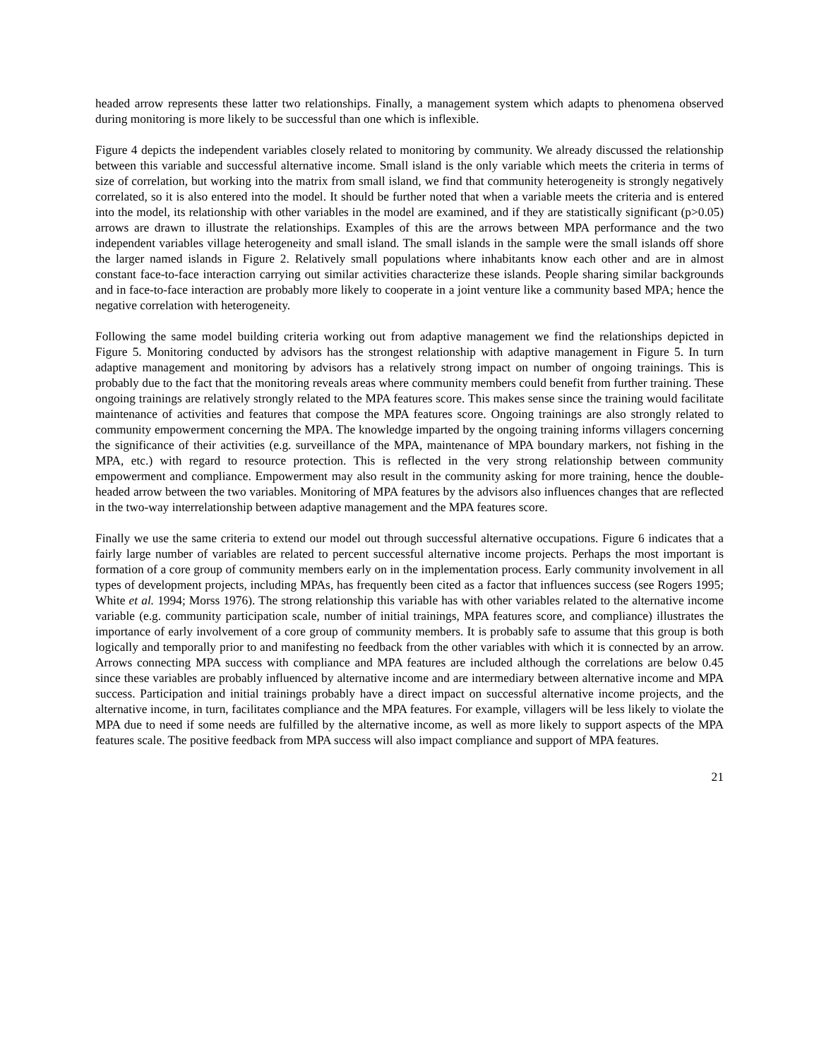headed arrow represents these latter two relationships. Finally, a management system which adapts to phenomena observed during monitoring is more likely to be successful than one which is inflexible.
Figure 4 depicts the independent variables closely related to monitoring by community. We already discussed the relationship between this variable and successful alternative income. Small island is the only variable which meets the criteria in terms of size of correlation, but working into the matrix from small island, we find that community heterogeneity is strongly negatively correlated, so it is also entered into the model. It should be further noted that when a variable meets the criteria and is entered into the model, its relationship with other variables in the model are examined, and if they are statistically significant (p>0.05) arrows are drawn to illustrate the relationships. Examples of this are the arrows between MPA performance and the two independent variables village heterogeneity and small island. The small islands in the sample were the small islands off shore the larger named islands in Figure 2. Relatively small populations where inhabitants know each other and are in almost constant face-to-face interaction carrying out similar activities characterize these islands. People sharing similar backgrounds and in face-to-face interaction are probably more likely to cooperate in a joint venture like a community based MPA; hence the negative correlation with heterogeneity.
Following the same model building criteria working out from adaptive management we find the relationships depicted in Figure 5. Monitoring conducted by advisors has the strongest relationship with adaptive management in Figure 5. In turn adaptive management and monitoring by advisors has a relatively strong impact on number of ongoing trainings. This is probably due to the fact that the monitoring reveals areas where community members could benefit from further training. These ongoing trainings are relatively strongly related to the MPA features score. This makes sense since the training would facilitate maintenance of activities and features that compose the MPA features score. Ongoing trainings are also strongly related to community empowerment concerning the MPA. The knowledge imparted by the ongoing training informs villagers concerning the significance of their activities (e.g. surveillance of the MPA, maintenance of MPA boundary markers, not fishing in the MPA, etc.) with regard to resource protection. This is reflected in the very strong relationship between community empowerment and compliance. Empowerment may also result in the community asking for more training, hence the double-headed arrow between the two variables. Monitoring of MPA features by the advisors also influences changes that are reflected in the two-way interrelationship between adaptive management and the MPA features score.
Finally we use the same criteria to extend our model out through successful alternative occupations. Figure 6 indicates that a fairly large number of variables are related to percent successful alternative income projects. Perhaps the most important is formation of a core group of community members early on in the implementation process. Early community involvement in all types of development projects, including MPAs, has frequently been cited as a factor that influences success (see Rogers 1995; White et al. 1994; Morss 1976). The strong relationship this variable has with other variables related to the alternative income variable (e.g. community participation scale, number of initial trainings, MPA features score, and compliance) illustrates the importance of early involvement of a core group of community members. It is probably safe to assume that this group is both logically and temporally prior to and manifesting no feedback from the other variables with which it is connected by an arrow. Arrows connecting MPA success with compliance and MPA features are included although the correlations are below 0.45 since these variables are probably influenced by alternative income and are intermediary between alternative income and MPA success. Participation and initial trainings probably have a direct impact on successful alternative income projects, and the alternative income, in turn, facilitates compliance and the MPA features. For example, villagers will be less likely to violate the MPA due to need if some needs are fulfilled by the alternative income, as well as more likely to support aspects of the MPA features scale. The positive feedback from MPA success will also impact compliance and support of MPA features.
21